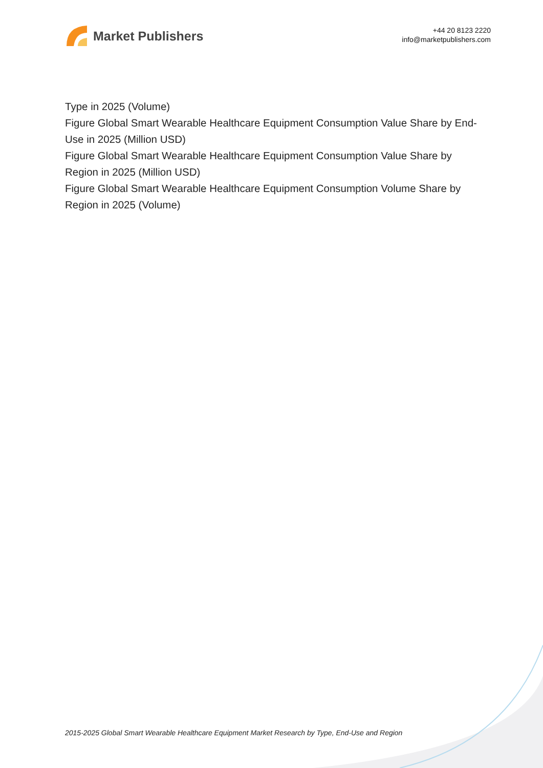Market Publishers
+44 20 8123 2220
info@marketpublishers.com
Type in 2025 (Volume)
Figure Global Smart Wearable Healthcare Equipment Consumption Value Share by End-Use in 2025 (Million USD)
Figure Global Smart Wearable Healthcare Equipment Consumption Value Share by Region in 2025 (Million USD)
Figure Global Smart Wearable Healthcare Equipment Consumption Volume Share by Region in 2025 (Volume)
2015-2025 Global Smart Wearable Healthcare Equipment Market Research by Type, End-Use and Region